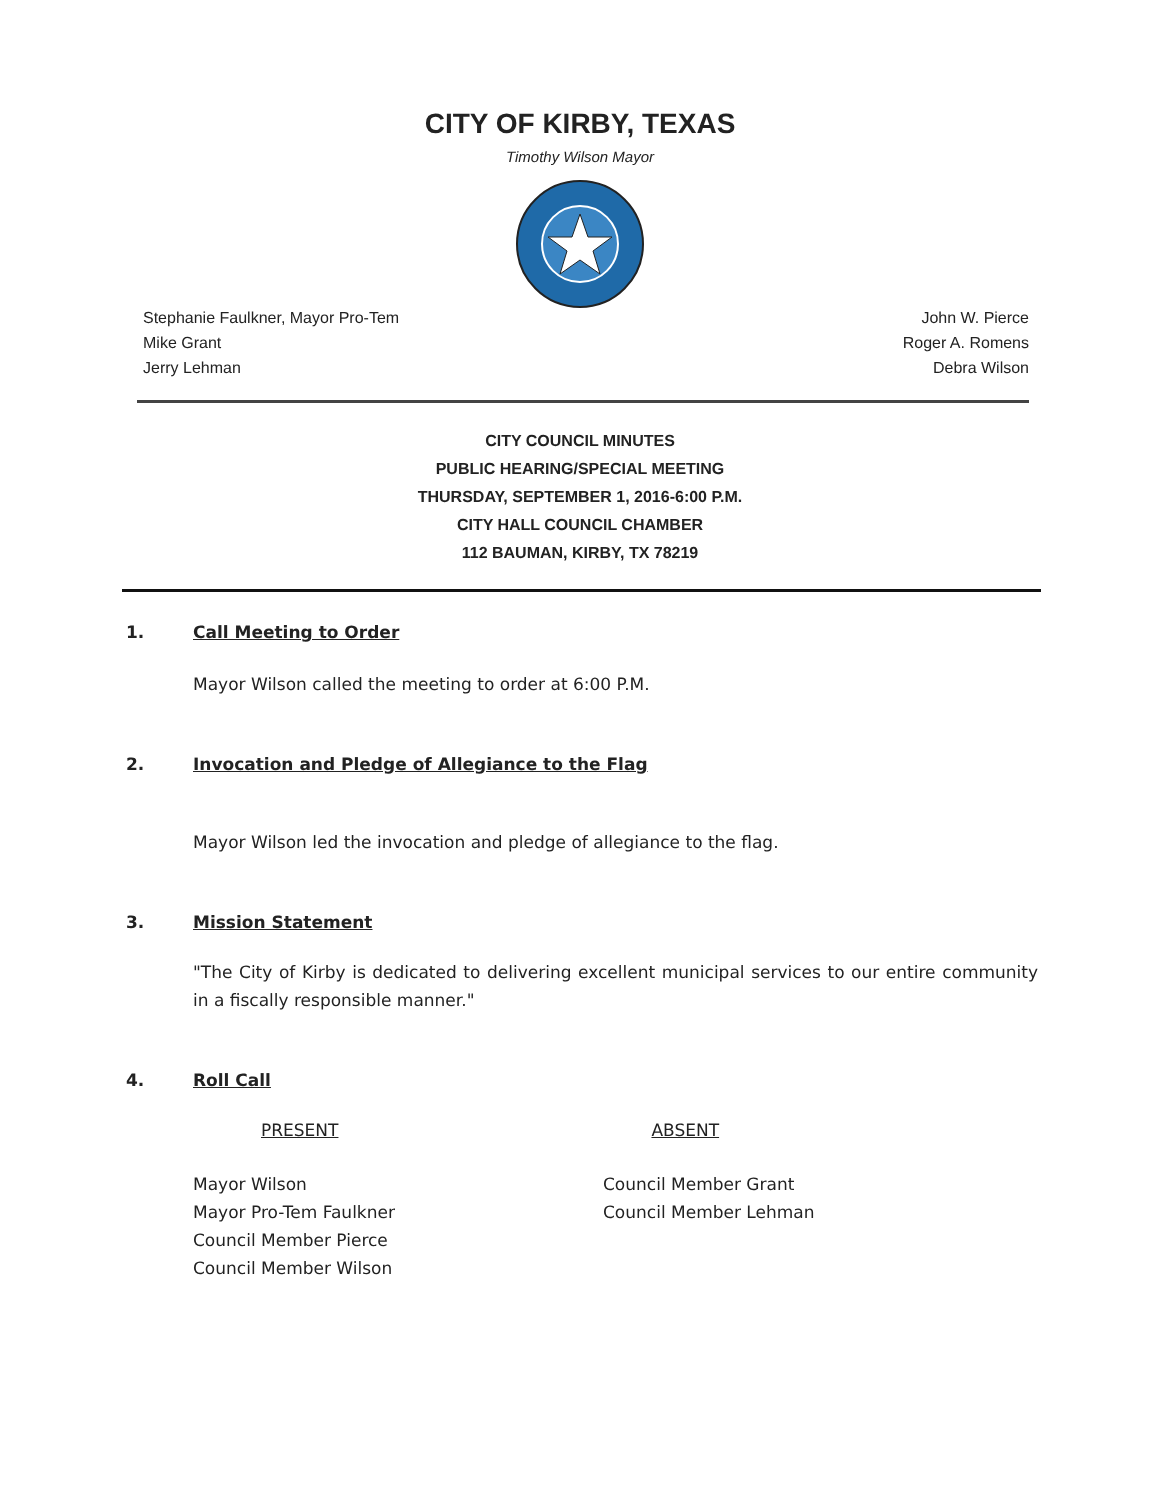CITY OF KIRBY, TEXAS
Timothy Wilson Mayor
Stephanie Faulkner, Mayor Pro-Tem
Mike Grant
Jerry Lehman
John W. Pierce
Roger A. Romens
Debra Wilson
CITY COUNCIL MINUTES
PUBLIC HEARING/SPECIAL MEETING
THURSDAY, SEPTEMBER 1, 2016-6:00 P.M.
CITY HALL COUNCIL CHAMBER
112 BAUMAN, KIRBY, TX 78219
1. Call Meeting to Order
Mayor Wilson called the meeting to order at 6:00 P.M.
2. Invocation and Pledge of Allegiance to the Flag
Mayor Wilson led the invocation and pledge of allegiance to the flag.
3. Mission Statement
"The City of Kirby is dedicated to delivering excellent municipal services to our entire community in a fiscally responsible manner."
4. Roll Call
PRESENT ABSENT
Mayor Wilson
Mayor Pro-Tem Faulkner
Council Member Pierce
Council Member Wilson
Council Member Grant
Council Member Lehman